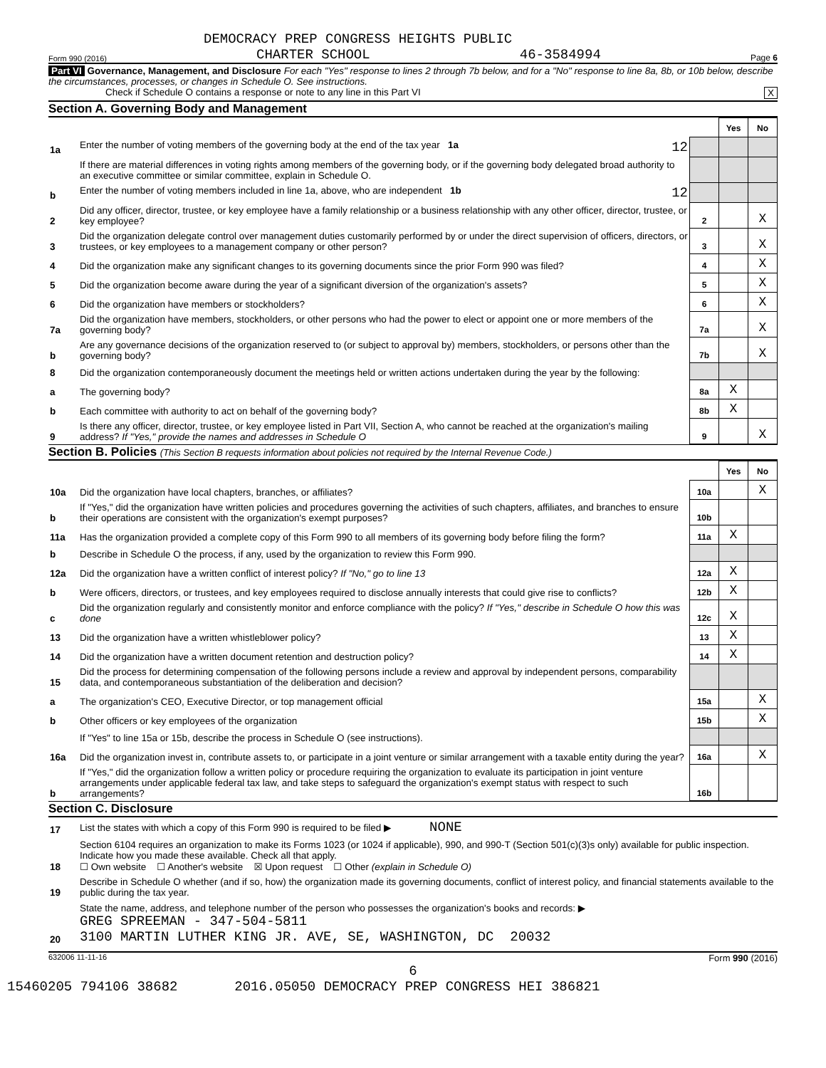DEMOCRACY PREP CONGRESS HEIGHTS PUBLIC
Form 990 (2016) CHARTER SCHOOL 46-3584994 Page 6
Part VI Governance, Management, and Disclosure For each "Yes" response to lines 2 through 7b below, and for a "No" response to line 8a, 8b, or 10b below, describe the circumstances, processes, or changes in Schedule O. See instructions.
Check if Schedule O contains a response or note to any line in this Part VI X
Section A. Governing Body and Management
| | | | Yes | No |
| 1a | Enter the number of voting members of the governing body at the end of the tax year 1a 12 | | | |
| | If there are material differences in voting rights among members of the governing body, or if the governing body delegated broad authority to an executive committee or similar committee, explain in Schedule O. | | | |
| b | Enter the number of voting members included in line 1a, above, who are independent 1b 12 | | | |
| 2 | Did any officer, director, trustee, or key employee have a family relationship or a business relationship with any other officer, director, trustee, or key employee? | 2 | | X |
| 3 | Did the organization delegate control over management duties customarily performed by or under the direct supervision of officers, directors, or trustees, or key employees to a management company or other person? | 3 | | X |
| 4 | Did the organization make any significant changes to its governing documents since the prior Form 990 was filed? | 4 | | X |
| 5 | Did the organization become aware during the year of a significant diversion of the organization's assets? | 5 | | X |
| 6 | Did the organization have members or stockholders? | 6 | | X |
| 7a | Did the organization have members, stockholders, or other persons who had the power to elect or appoint one or more members of the governing body? | 7a | | X |
| b | Are any governance decisions of the organization reserved to (or subject to approval by) members, stockholders, or persons other than the governing body? | 7b | | X |
| 8 | Did the organization contemporaneously document the meetings held or written actions undertaken during the year by the following: | | | |
| a | The governing body? | 8a | X | |
| b | Each committee with authority to act on behalf of the governing body? | 8b | X | |
| 9 | Is there any officer, director, trustee, or key employee listed in Part VII, Section A, who cannot be reached at the organization's mailing address? If "Yes," provide the names and addresses in Schedule O | 9 | | X |
Section B. Policies (This Section B requests information about policies not required by the Internal Revenue Code.)
| | | | Yes | No |
| 10a | Did the organization have local chapters, branches, or affiliates? | 10a | | X |
| b | If "Yes," did the organization have written policies and procedures governing the activities of such chapters, affiliates, and branches to ensure their operations are consistent with the organization's exempt purposes? | 10b | | |
| 11a | Has the organization provided a complete copy of this Form 990 to all members of its governing body before filing the form? | 11a | X | |
| b | Describe in Schedule O the process, if any, used by the organization to review this Form 990. | | | |
| 12a | Did the organization have a written conflict of interest policy? If "No," go to line 13 | 12a | X | |
| b | Were officers, directors, or trustees, and key employees required to disclose annually interests that could give rise to conflicts? | 12b | X | |
| c | Did the organization regularly and consistently monitor and enforce compliance with the policy? If "Yes," describe in Schedule O how this was done | 12c | X | |
| 13 | Did the organization have a written whistleblower policy? | 13 | X | |
| 14 | Did the organization have a written document retention and destruction policy? | 14 | X | |
| 15 | Did the process for determining compensation of the following persons include a review and approval by independent persons, comparability data, and contemporaneous substantiation of the deliberation and decision? | | | |
| a | The organization's CEO, Executive Director, or top management official | 15a | | X |
| b | Other officers or key employees of the organization | 15b | | X |
| | If "Yes" to line 15a or 15b, describe the process in Schedule O (see instructions). | | | |
| 16a | Did the organization invest in, contribute assets to, or participate in a joint venture or similar arrangement with a taxable entity during the year? | 16a | | X |
| b | If "Yes," did the organization follow a written policy or procedure requiring the organization to evaluate its participation in joint venture arrangements under applicable federal tax law, and take steps to safeguard the organization's exempt status with respect to such arrangements? | 16b | | |
Section C. Disclosure
| 17 | List the states with which a copy of this Form 990 is required to be filed ▶ NONE |
| 18 | Section 6104 requires an organization to make its Forms 1023 (or 1024 if applicable), 990, and 990-T (Section 501(c)(3)s only) available for public inspection. Indicate how you made these available. Check all that apply. ☐ Own website ☐ Another's website ☒ Upon request ☐ Other (explain in Schedule O) |
| 19 | Describe in Schedule O whether (and if so, how) the organization made its governing documents, conflict of interest policy, and financial statements available to the public during the tax year. |
| 20 | State the name, address, and telephone number of the person who possesses the organization's books and records: ▶ GREG SPREEMAN - 347-504-5811 3100 MARTIN LUTHER KING JR. AVE, SE, WASHINGTON, DC 20032 |
632006 11-11-16 Form 990 (2016)
6
15460205 794106 38682 2016.05050 DEMOCRACY PREP CONGRESS HEI 386821